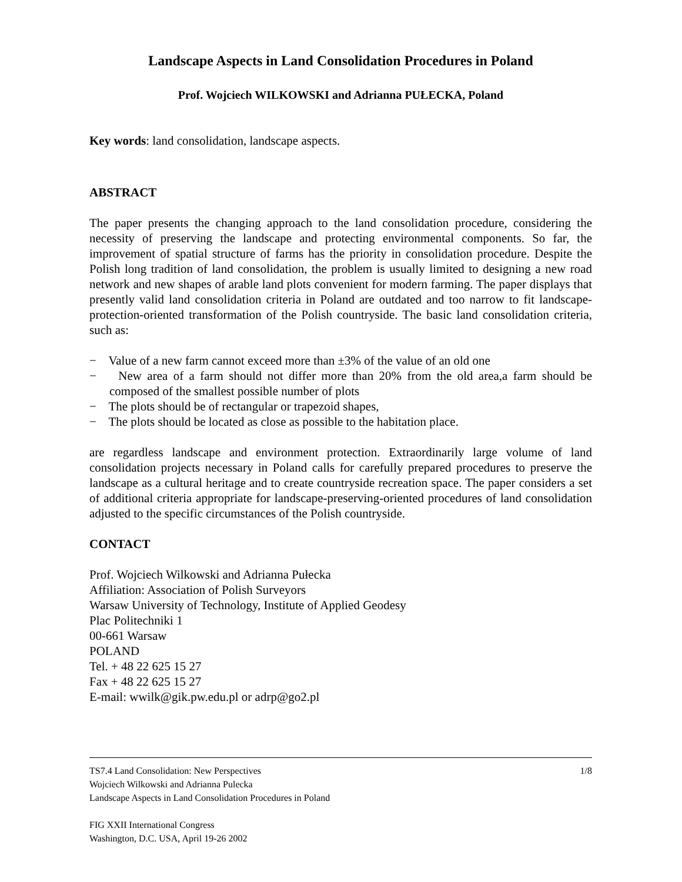Landscape Aspects in Land Consolidation Procedures in Poland
Prof. Wojciech WILKOWSKI and Adrianna PUŁECKA, Poland
Key words: land consolidation, landscape aspects.
ABSTRACT
The paper presents the changing approach to the land consolidation procedure, considering the necessity of preserving the landscape and protecting environmental components. So far, the improvement of spatial structure of farms has the priority in consolidation procedure. Despite the Polish long tradition of land consolidation, the problem is usually limited to designing a new road network and new shapes of arable land plots convenient for modern farming. The paper displays that presently valid land consolidation criteria in Poland are outdated and too narrow to fit landscape-protection-oriented transformation of the Polish countryside. The basic land consolidation criteria, such as:
− Value of a new farm cannot exceed more than ±3% of the value of an old one
− New area of a farm should not differ more than 20% from the old area,a farm should be composed of the smallest possible number of plots
− The plots should be of rectangular or trapezoid shapes,
− The plots should be located as close as possible to the habitation place.
are regardless landscape and environment protection. Extraordinarily large volume of land consolidation projects necessary in Poland calls for carefully prepared procedures to preserve the landscape as a cultural heritage and to create countryside recreation space. The paper considers a set of additional criteria appropriate for landscape-preserving-oriented procedures of land consolidation adjusted to the specific circumstances of the Polish countryside.
CONTACT
Prof. Wojciech Wilkowski and Adrianna Pułecka
Affiliation: Association of Polish Surveyors
Warsaw University of Technology, Institute of Applied Geodesy
Plac Politechniki 1
00-661 Warsaw
POLAND
Tel. + 48 22 625 15 27
Fax + 48 22 625 15 27
E-mail: wwilk@gik.pw.edu.pl or adrp@go2.pl
TS7.4 Land Consolidation: New Perspectives 1/8
Wojciech Wilkowski and Adrianna Pulecka
Landscape Aspects in Land Consolidation Procedures in Poland
FIG XXII International Congress
Washington, D.C. USA, April 19-26 2002